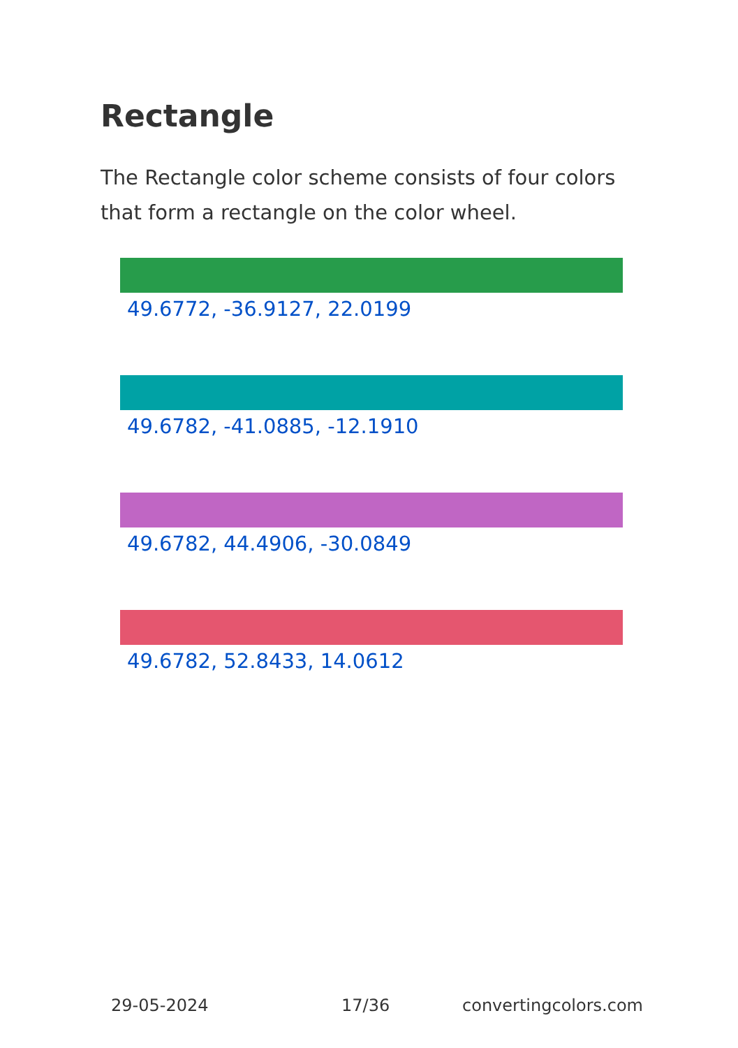Rectangle
The Rectangle color scheme consists of four colors that form a rectangle on the color wheel.
49.6772, -36.9127, 22.0199
49.6782, -41.0885, -12.1910
49.6782, 44.4906, -30.0849
49.6782, 52.8433, 14.0612
29-05-2024 17/36 convertingcolors.com